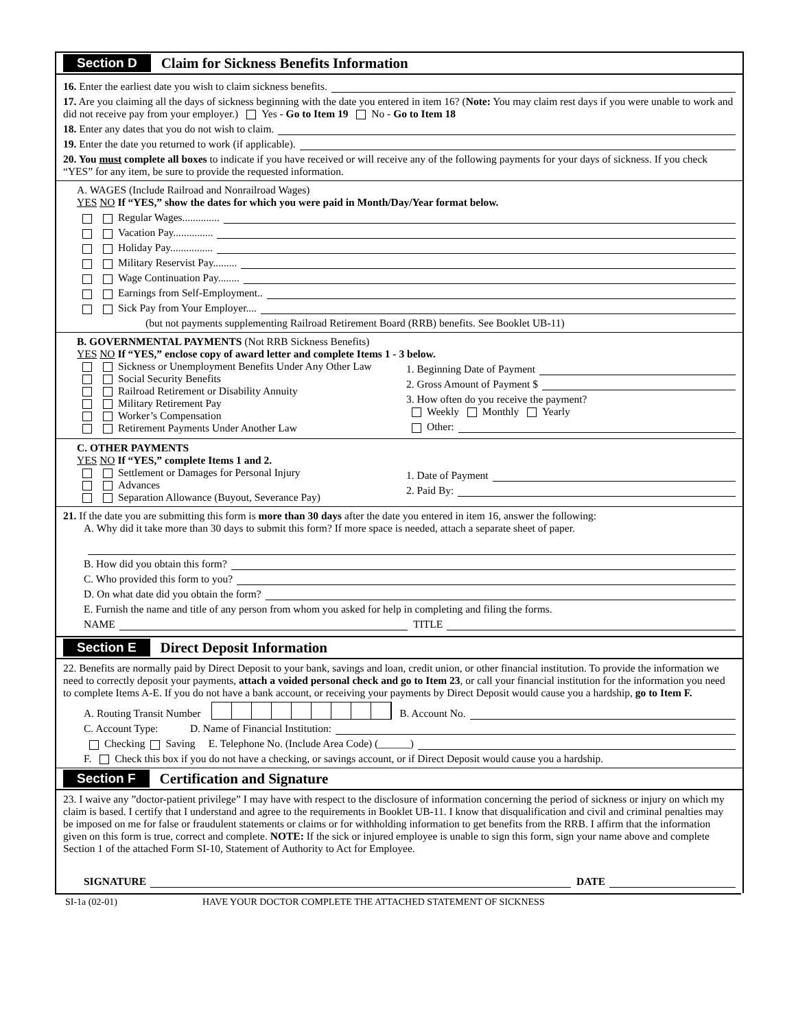Section D Claim for Sickness Benefits Information
16. Enter the earliest date you wish to claim sickness benefits.
17. Are you claiming all the days of sickness beginning with the date you entered in item 16? (Note: You may claim rest days if you were unable to work and did not receive pay from your employer.) Yes - Go to Item 19 No - Go to Item 18
18. Enter any dates that you do not wish to claim.
19. Enter the date you returned to work (if applicable).
20. You must complete all boxes to indicate if you have received or will receive any of the following payments for your days of sickness. If you check “YES” for any item, be sure to provide the requested information.
A. WAGES (Include Railroad and Nonrailroad Wages)
YES NO If “YES,” show the dates for which you were paid in Month/Day/Year format below.
Regular Wages..............
Vacation Pay...............
Holiday Pay................
Military Reservist Pay.........
Wage Continuation Pay........
Earnings from Self-Employment..
Sick Pay from Your Employer....
(but not payments supplementing Railroad Retirement Board (RRB) benefits. See Booklet UB-11)
B. GOVERNMENTAL PAYMENTS (Not RRB Sickness Benefits)
YES NO If “YES,” enclose copy of award letter and complete Items 1 - 3 below.
Sickness or Unemployment Benefits Under Any Other Law
Social Security Benefits
Railroad Retirement or Disability Annuity
Military Retirement Pay
Worker’s Compensation
Retirement Payments Under Another Law
1. Beginning Date of Payment
2. Gross Amount of Payment $
3. How often do you receive the payment?
Weekly Monthly Yearly
Other:
C. OTHER PAYMENTS
YES NO If “YES,” complete Items 1 and 2.
Settlement or Damages for Personal Injury
Advances
Separation Allowance (Buyout, Severance Pay)
1. Date of Payment
2. Paid By:
21. If the date you are submitting this form is more than 30 days after the date you entered in item 16, answer the following:
A. Why did it take more than 30 days to submit this form? If more space is needed, attach a separate sheet of paper.
B. How did you obtain this form?
C. Who provided this form to you?
D. On what date did you obtain the form?
E. Furnish the name and title of any person from whom you asked for help in completing and filing the forms.
NAME TITLE
Section E Direct Deposit Information
22. Benefits are normally paid by Direct Deposit to your bank, savings and loan, credit union, or other financial institution. To provide the information we need to correctly deposit your payments, attach a voided personal check and go to Item 23, or call your financial institution for the information you need to complete Items A-E. If you do not have a bank account, or receiving your payments by Direct Deposit would cause you a hardship, go to Item F.
A. Routing Transit Number B. Account No.
C. Account Type: D. Name of Financial Institution:
Checking Saving E. Telephone No. (Include Area Code) (______)
F. Check this box if you do not have a checking, or savings account, or if Direct Deposit would cause you a hardship.
Section F Certification and Signature
23. I waive any ”doctor-patient privilege” I may have with respect to the disclosure of information concerning the period of sickness or injury on which my claim is based. I certify that I understand and agree to the requirements in Booklet UB-11. I know that disqualification and civil and criminal penalties may be imposed on me for false or fraudulent statements or claims or for withholding information to get benefits from the RRB. I affirm that the information given on this form is true, correct and complete. NOTE: If the sick or injured employee is unable to sign this form, sign your name above and complete Section 1 of the attached Form SI-10, Statement of Authority to Act for Employee.
SIGNATURE DATE
SI-1a (02-01) HAVE YOUR DOCTOR COMPLETE THE ATTACHED STATEMENT OF SICKNESS